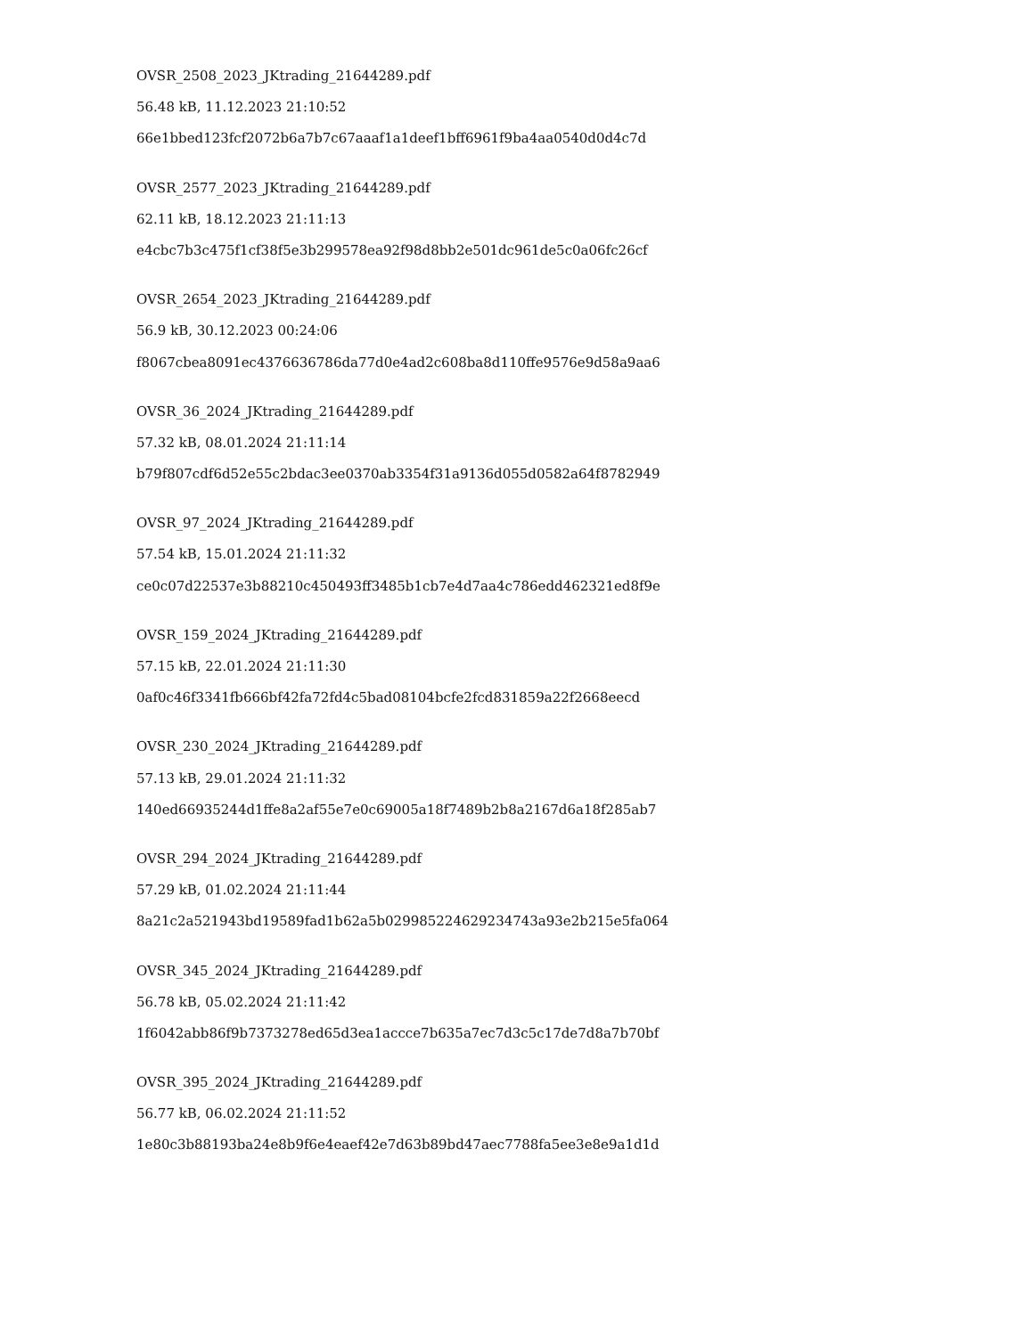OVSR_2508_2023_JKtrading_21644289.pdf
56.48 kB, 11.12.2023 21:10:52
66e1bbed123fcf2072b6a7b7c67aaaf1a1deef1bff6961f9ba4aa0540d0d4c7d
OVSR_2577_2023_JKtrading_21644289.pdf
62.11 kB, 18.12.2023 21:11:13
e4cbc7b3c475f1cf38f5e3b299578ea92f98d8bb2e501dc961de5c0a06fc26cf
OVSR_2654_2023_JKtrading_21644289.pdf
56.9 kB, 30.12.2023 00:24:06
f8067cbea8091ec4376636786da77d0e4ad2c608ba8d110ffe9576e9d58a9aa6
OVSR_36_2024_JKtrading_21644289.pdf
57.32 kB, 08.01.2024 21:11:14
b79f807cdf6d52e55c2bdac3ee0370ab3354f31a9136d055d0582a64f8782949
OVSR_97_2024_JKtrading_21644289.pdf
57.54 kB, 15.01.2024 21:11:32
ce0c07d22537e3b88210c450493ff3485b1cb7e4d7aa4c786edd462321ed8f9e
OVSR_159_2024_JKtrading_21644289.pdf
57.15 kB, 22.01.2024 21:11:30
0af0c46f3341fb666bf42fa72fd4c5bad08104bcfe2fcd831859a22f2668eecd
OVSR_230_2024_JKtrading_21644289.pdf
57.13 kB, 29.01.2024 21:11:32
140ed66935244d1ffe8a2af55e7e0c69005a18f7489b2b8a2167d6a18f285ab7
OVSR_294_2024_JKtrading_21644289.pdf
57.29 kB, 01.02.2024 21:11:44
8a21c2a521943bd19589fad1b62a5b029985224629234743a93e2b215e5fa064
OVSR_345_2024_JKtrading_21644289.pdf
56.78 kB, 05.02.2024 21:11:42
1f6042abb86f9b7373278ed65d3ea1accce7b635a7ec7d3c5c17de7d8a7b70bf
OVSR_395_2024_JKtrading_21644289.pdf
56.77 kB, 06.02.2024 21:11:52
1e80c3b88193ba24e8b9f6e4eaef42e7d63b89bd47aec7788fa5ee3e8e9a1d1d